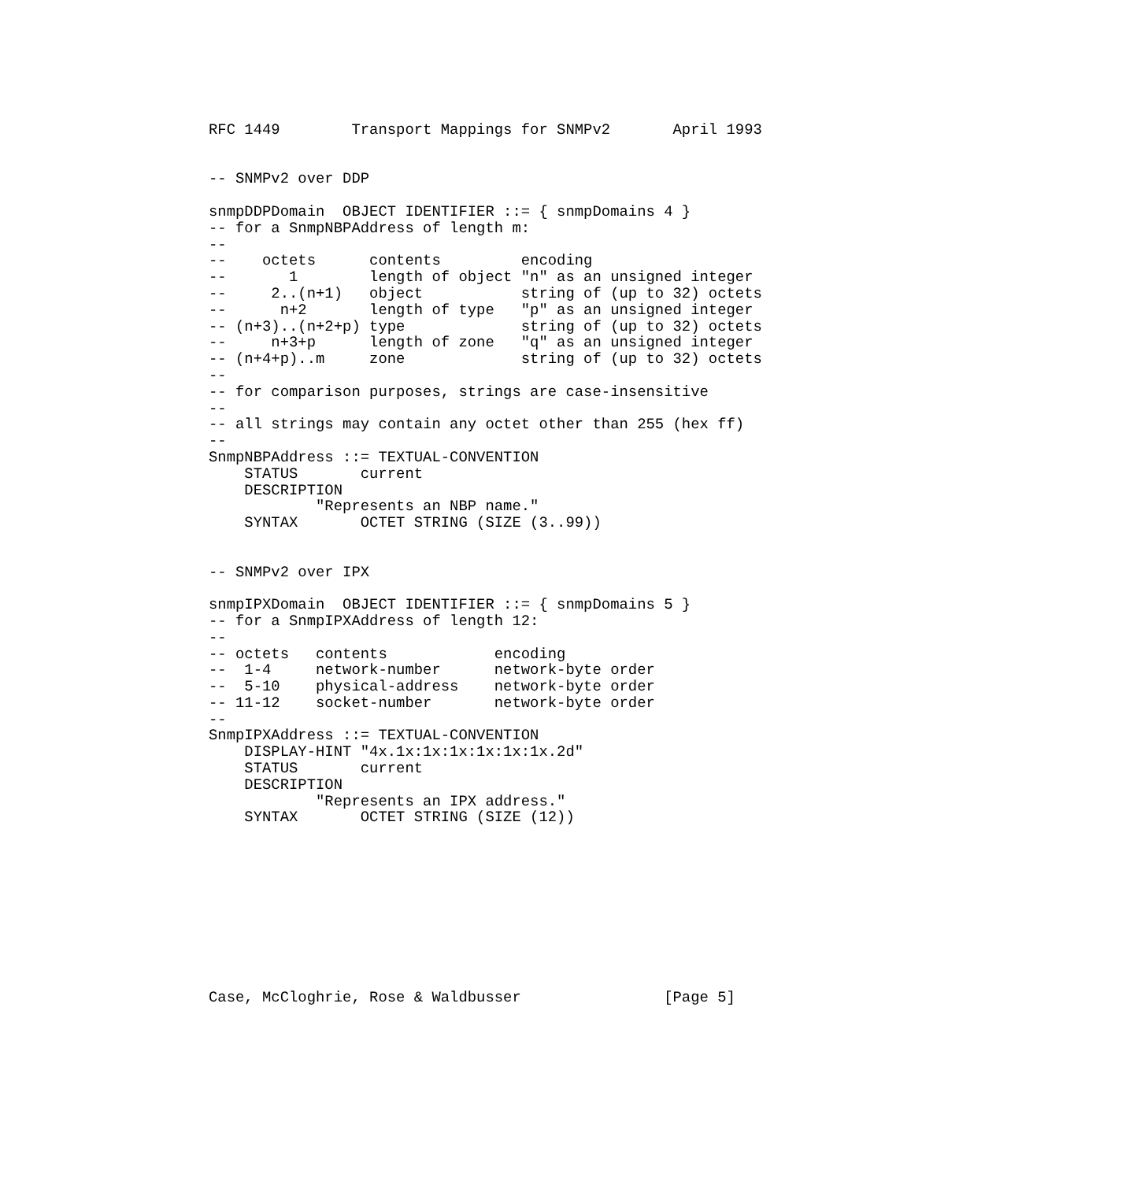RFC 1449        Transport Mappings for SNMPv2       April 1993


-- SNMPv2 over DDP

snmpDDPDomain  OBJECT IDENTIFIER ::= { snmpDomains 4 }
-- for a SnmpNBPAddress of length m:
--
--    octets      contents         encoding
--       1        length of object "n" as an unsigned integer
--     2..(n+1)   object           string of (up to 32) octets
--      n+2       length of type   "p" as an unsigned integer
-- (n+3)..(n+2+p) type             string of (up to 32) octets
--     n+3+p      length of zone   "q" as an unsigned integer
-- (n+4+p)..m     zone             string of (up to 32) octets
--
-- for comparison purposes, strings are case-insensitive
--
-- all strings may contain any octet other than 255 (hex ff)
--
SnmpNBPAddress ::= TEXTUAL-CONVENTION
    STATUS       current
    DESCRIPTION
            "Represents an NBP name."
    SYNTAX       OCTET STRING (SIZE (3..99))


-- SNMPv2 over IPX

snmpIPXDomain  OBJECT IDENTIFIER ::= { snmpDomains 5 }
-- for a SnmpIPXAddress of length 12:
--
-- octets   contents            encoding
--  1-4     network-number      network-byte order
--  5-10    physical-address    network-byte order
-- 11-12    socket-number       network-byte order
--
SnmpIPXAddress ::= TEXTUAL-CONVENTION
    DISPLAY-HINT "4x.1x:1x:1x:1x:1x:1x.2d"
    STATUS       current
    DESCRIPTION
            "Represents an IPX address."
    SYNTAX       OCTET STRING (SIZE (12))










Case, McCloghrie, Rose & Waldbusser                [Page 5]